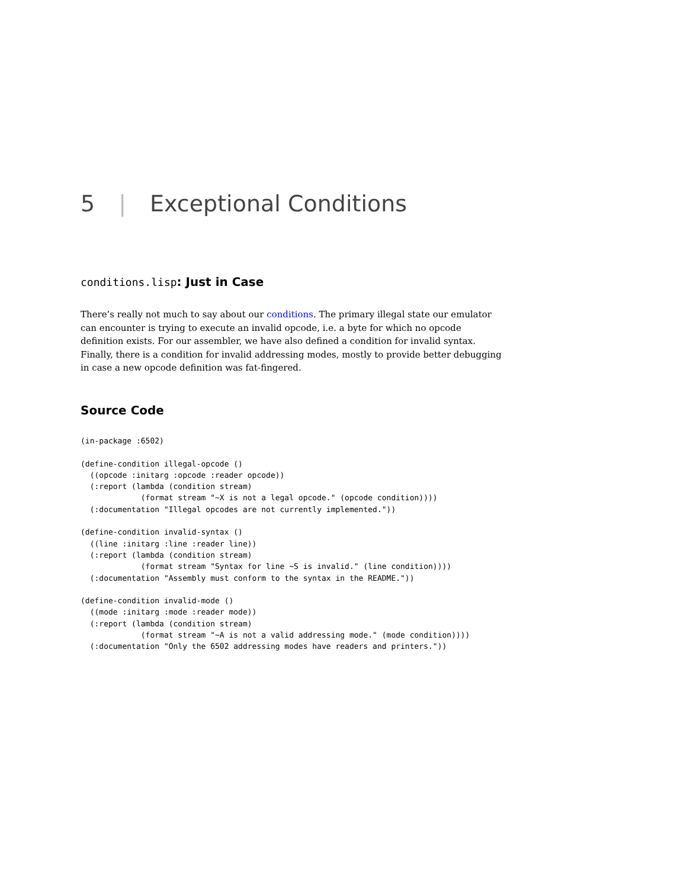5 | Exceptional Conditions
conditions.lisp: Just in Case
There’s really not much to say about our conditions. The primary illegal state our emulator can encounter is trying to execute an invalid opcode, i.e. a byte for which no opcode definition exists. For our assembler, we have also defined a condition for invalid syntax. Finally, there is a condition for invalid addressing modes, mostly to provide better debugging in case a new opcode definition was fat-fingered.
Source Code
(in-package :6502)

(define-condition illegal-opcode ()
  ((opcode :initarg :opcode :reader opcode))
  (:report (lambda (condition stream)
             (format stream "~X is not a legal opcode." (opcode condition))))
  (:documentation "Illegal opcodes are not currently implemented."))

(define-condition invalid-syntax ()
  ((line :initarg :line :reader line))
  (:report (lambda (condition stream)
             (format stream "Syntax for line ~S is invalid." (line condition))))
  (:documentation "Assembly must conform to the syntax in the README."))

(define-condition invalid-mode ()
  ((mode :initarg :mode :reader mode))
  (:report (lambda (condition stream)
             (format stream "~A is not a valid addressing mode." (mode condition))))
  (:documentation "Only the 6502 addressing modes have readers and printers."))